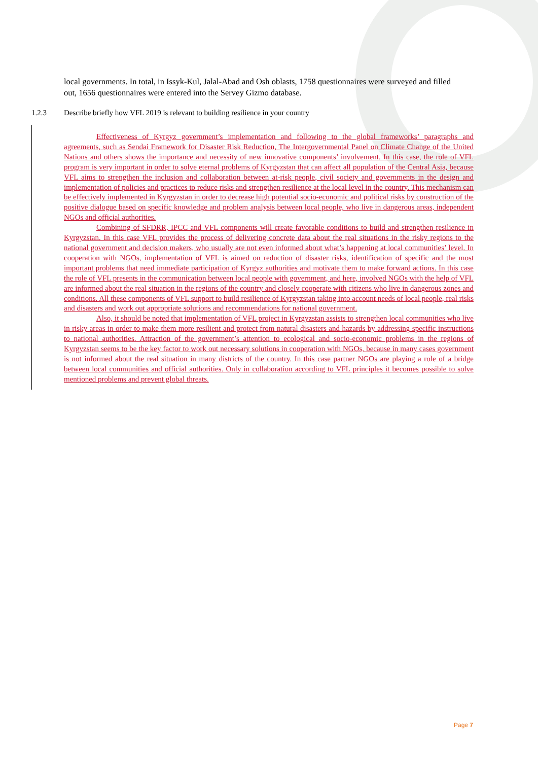local governments. In total, in Issyk-Kul, Jalal-Abad and Osh oblasts, 1758 questionnaires were surveyed and filled out, 1656 questionnaires were entered into the Servey Gizmo database.
1.2.3 Describe briefly how VFL 2019 is relevant to building resilience in your country
Effectiveness of Kyrgyz government’s implementation and following to the global frameworks’ paragraphs and agreements, such as Sendai Framework for Disaster Risk Reduction, The Intergovernmental Panel on Climate Change of the United Nations and others shows the importance and necessity of new innovative components’ involvement. In this case, the role of VFL program is very important in order to solve eternal problems of Kyrgyzstan that can affect all population of the Central Asia, because VFL aims to strengthen the inclusion and collaboration between at-risk people, civil society and governments in the design and implementation of policies and practices to reduce risks and strengthen resilience at the local level in the country. This mechanism can be effectively implemented in Kyrgyzstan in order to decrease high potential socio-economic and political risks by construction of the positive dialogue based on specific knowledge and problem analysis between local people, who live in dangerous areas, independent NGOs and official authorities.
Combining of SFDRR, IPCC and VFL components will create favorable conditions to build and strengthen resilience in Kyrgyzstan. In this case VFL provides the process of delivering concrete data about the real situations in the risky regions to the national government and decision makers, who usually are not even informed about what’s happening at local communities’ level. In cooperation with NGOs, implementation of VFL is aimed on reduction of disaster risks, identification of specific and the most important problems that need immediate participation of Kyrgyz authorities and motivate them to make forward actions. In this case the role of VFL presents in the communication between local people with government, and here, involved NGOs with the help of VFL are informed about the real situation in the regions of the country and closely cooperate with citizens who live in dangerous zones and conditions. All these components of VFL support to build resilience of Kyrgyzstan taking into account needs of local people, real risks and disasters and work out appropriate solutions and recommendations for national government.
Also, it should be noted that implementation of VFL project in Kyrgyzstan assists to strengthen local communities who live in risky areas in order to make them more resilient and protect from natural disasters and hazards by addressing specific instructions to national authorities. Attraction of the government’s attention to ecological and socio-economic problems in the regions of Kyrgyzstan seems to be the key factor to work out necessary solutions in cooperation with NGOs, because in many cases government is not informed about the real situation in many districts of the country. In this case partner NGOs are playing a role of a bridge between local communities and official authorities. Only in collaboration according to VFL principles it becomes possible to solve mentioned problems and prevent global threats.
Page 7